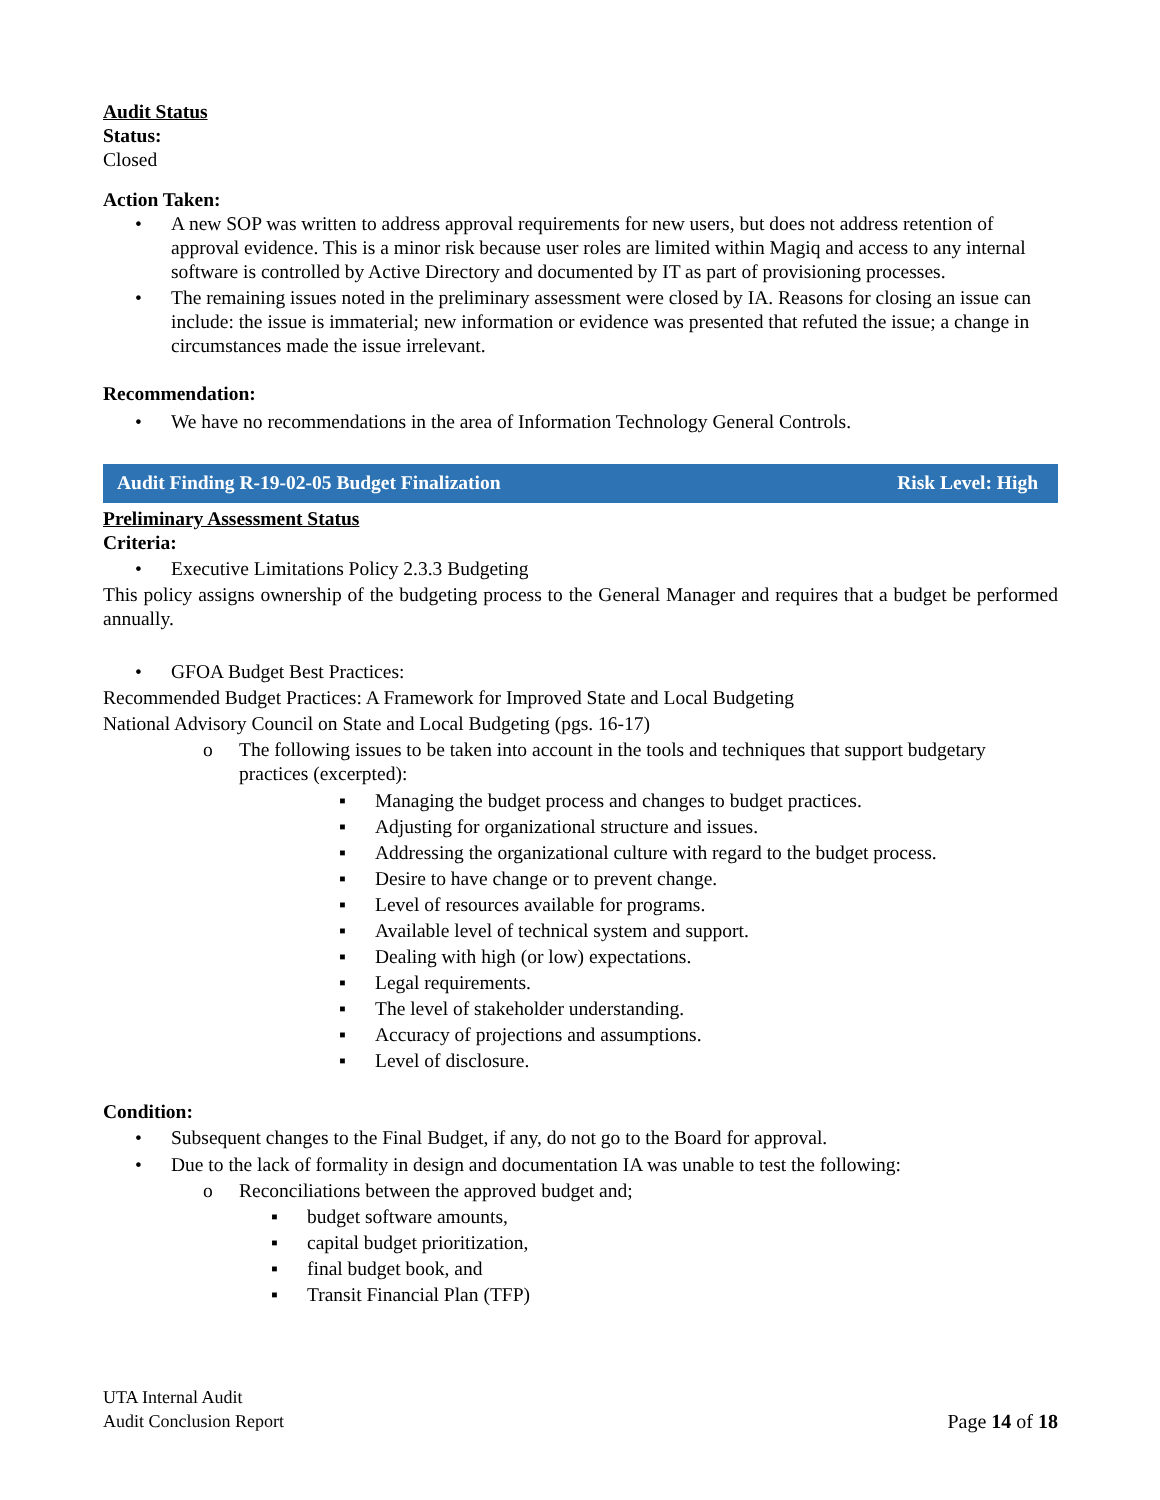Audit Status
Status:
Closed
Action Taken:
• A new SOP was written to address approval requirements for new users, but does not address retention of approval evidence. This is a minor risk because user roles are limited within Magiq and access to any internal software is controlled by Active Directory and documented by IT as part of provisioning processes.
• The remaining issues noted in the preliminary assessment were closed by IA. Reasons for closing an issue can include: the issue is immaterial; new information or evidence was presented that refuted the issue; a change in circumstances made the issue irrelevant.
Recommendation:
• We have no recommendations in the area of Information Technology General Controls.
Audit Finding R-19-02-05 Budget Finalization Risk Level: High
Preliminary Assessment Status
Criteria:
• Executive Limitations Policy 2.3.3 Budgeting
This policy assigns ownership of the budgeting process to the General Manager and requires that a budget be performed annually.
• GFOA Budget Best Practices:
Recommended Budget Practices: A Framework for Improved State and Local Budgeting
National Advisory Council on State and Local Budgeting (pgs. 16-17)
o The following issues to be taken into account in the tools and techniques that support budgetary practices (excerpted):
▪ Managing the budget process and changes to budget practices.
▪ Adjusting for organizational structure and issues.
▪ Addressing the organizational culture with regard to the budget process.
▪ Desire to have change or to prevent change.
▪ Level of resources available for programs.
▪ Available level of technical system and support.
▪ Dealing with high (or low) expectations.
▪ Legal requirements.
▪ The level of stakeholder understanding.
▪ Accuracy of projections and assumptions.
▪ Level of disclosure.
Condition:
• Subsequent changes to the Final Budget, if any, do not go to the Board for approval.
• Due to the lack of formality in design and documentation IA was unable to test the following:
o Reconciliations between the approved budget and;
▪ budget software amounts,
▪ capital budget prioritization,
▪ final budget book, and
▪ Transit Financial Plan (TFP)
UTA Internal Audit
Audit Conclusion Report
Page 14 of 18